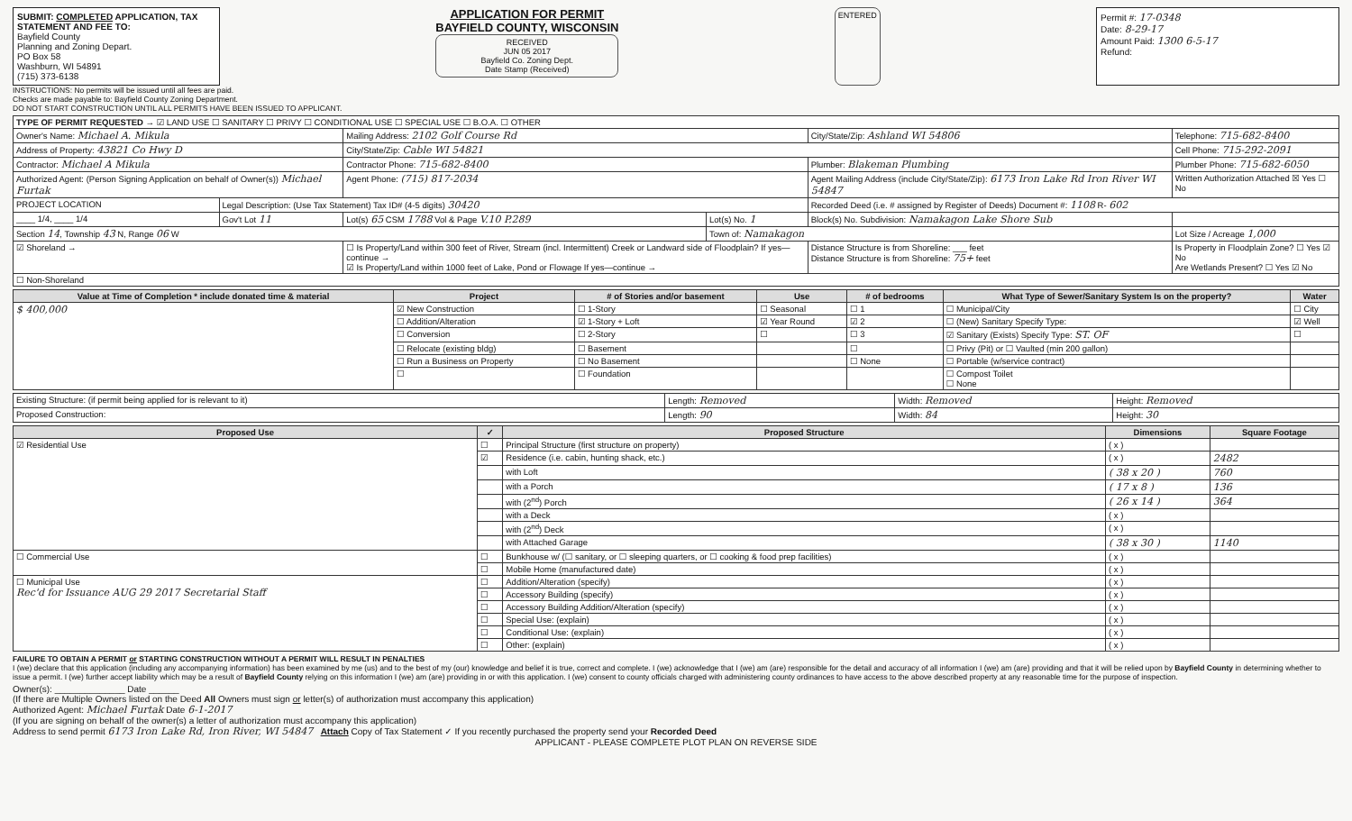SUBMIT: COMPLETED APPLICATION, TAX STATEMENT AND FEE TO:
Bayfield County
Planning and Zoning Depart.
PO Box 58
Washburn, WI 54891
(715) 373-6138
APPLICATION FOR PERMIT
BAYFIELD COUNTY, WISCONSIN
RECEIVED
JUN 05 2017
Bayfield Co. Zoning Dept.
Date Stamp (Received)
ENTERED Permit #: 17-0348
Date: 8-29-17
Amount Paid: 1300 6-5-17
Refund:
INSTRUCTIONS: No permits will be issued until all fees are paid.
Checks are made payable to: Bayfield County Zoning Department.
DO NOT START CONSTRUCTION UNTIL ALL PERMITS HAVE BEEN ISSUED TO APPLICANT.
| TYPE OF PERMIT REQUESTED → ☑ LAND USE ☐ SANITARY ☐ PRIVY ☐ CONDITIONAL USE ☐ SPECIAL USE ☐ B.O.A. ☐ OTHER | | | | | |
| Owner's Name: Michael A. Mikula | | Mailing Address: 2102 Golf Course Rd | | City/State/Zip: Ashland WI 54806 | Telephone: 715-682-8400 |
| Address of Property: 43821 Co Hwy D | | City/State/Zip: Cable WI 54821 | | | Cell Phone: 715-292-2091 |
| Contractor: Michael A Mikula | | Contractor Phone: 715-682-8400 | | Plumber: Blakeman Plumbing | Plumber Phone: 715-682-6050 |
| Authorized Agent: (Person Signing Application on behalf of Owner(s)) Michael Furtak | | Agent Phone: (715) 817-2034 | | Agent Mailing Address (include City/State/Zip): 6173 Iron Lake Rd Iron River WI 54847 | Written Authorization Attached ☒ Yes ☐ No |
| PROJECT LOCATION | Legal Description: (Use Tax Statement) Tax ID# (4-5 digits) 30420 | | | Recorded Deed (i.e. # assigned by Register of Deeds) Document #: 1108 R- 602 | |
| ____ 1/4, ____ 1/4 | Gov't Lot 11 | Lot(s) 65 CSM 1788 Vol & Page V.10 P.289 | Lot(s) No. 1 | Block(s) No. Subdivision: Namakagon Lake Shore Sub | |
| Section 14 , Township 43 N, Range 06 W | | | Town of: Namakagon | | Lot Size / Acreage 1,000 |
| ☑ Shoreland → | | ☐ Is Property/Land within 300 feet of River, Stream (incl. Intermittent) Creek or Landward side of Floodplain? If yes—continue → ☑ Is Property/Land within 1000 feet of Lake, Pond or Flowage If yes—continue → | | Distance Structure is from Shoreline: ___ feet Distance Structure is from Shoreline: 75+ feet | Is Property in Floodplain Zone? ☐ Yes ☑ No Are Wetlands Present? ☐ Yes ☑ No |
| ☐ Non-Shoreland | | | | | |
| Value at Time of Completion * include donated time & material | Project | # of Stories and/or basement | Use | # of bedrooms | What Type of Sewer/Sanitary System Is on the property? | Water |
| --- | --- | --- | --- | --- | --- | --- |
| $ 400,000 | ☑ New Construction | ☐ 1-Story | ☐ Seasonal | ☐ 1 | ☐ Municipal/City | ☐ City |
| | ☐ Addition/Alteration | ☑ 1-Story + Loft | ☑ Year Round | ☑ 2 | ☐ (New) Sanitary Specify Type: | ☑ Well |
| | ☐ Conversion | ☐ 2-Story | ☐ | ☐ 3 | ☑ Sanitary (Exists) Specify Type: ST. OF | ☐ |
| | ☐ Relocate (existing bldg) | ☐ Basement | | ☐ | ☐ Privy (Pit) or ☐ Vaulted (min 200 gallon) | |
| | ☐ Run a Business on Property | ☐ No Basement | | ☐ None | ☐ Portable (w/service contract) | |
| | ☐ | ☐ Foundation | | | ☐ Compost Toilet ☐ None | |
| Existing Structure: (if permit being applied for is relevant to it) | Length: Removed | Width: Removed | Height: Removed |
| Proposed Construction: | Length: 90 | Width: 84 | Height: 30 |
| Proposed Use | ✓ | Proposed Structure | Dimensions | Square Footage |
| --- | --- | --- | --- | --- |
| ☑ Residential Use | ☐ | Principal Structure (first structure on property) | ( x ) | |
| | ☑ | Residence (i.e. cabin, hunting shack, etc.) | ( x ) | 2482 |
| | | with Loft | ( 38 x 20 ) | 760 |
| | | with a Porch | ( 17 x 8 ) | 136 |
| | | with (2<sup>nd</sup>) Porch | ( 26 x 14 ) | 364 |
| | | with a Deck | ( x ) | |
| | | with (2<sup>nd</sup>) Deck | ( x ) | |
| | | with Attached Garage | ( 38 x 30 ) | 1140 |
| ☐ Commercial Use | ☐ | Bunkhouse w/ (☐ sanitary, or ☐ sleeping quarters, or ☐ cooking & food prep facilities) | ( x ) | |
| | ☐ | Mobile Home (manufactured date) | ( x ) | |
| ☐ Municipal Use Rec'd for Issuance AUG 29 2017 Secretarial Staff | ☐ | Addition/Alteration (specify) | ( x ) | |
| | ☐ | Accessory Building (specify) | ( x ) | |
| | ☐ | Accessory Building Addition/Alteration (specify) | ( x ) | |
| | ☐ | Special Use: (explain) | ( x ) | |
| | ☐ | Conditional Use: (explain) | ( x ) | |
| | ☐ | Other: (explain) | ( x ) | |
FAILURE TO OBTAIN A PERMIT or STARTING CONSTRUCTION WITHOUT A PERMIT WILL RESULT IN PENALTIES
I (we) declare that this application (including any accompanying information) has been examined by me (us) and to the best of my (our) knowledge and belief it is true, correct and complete. I (we) acknowledge that I (we) am (are) responsible for the detail and accuracy of all information I (we) am (are) providing and that it will be relied upon by Bayfield County in determining whether to issue a permit. I (we) further accept liability which may be a result of Bayfield County relying on this information I (we) am (are) providing in or with this application. I (we) consent to county officials charged with administering county ordinances to have access to the above described property at any reasonable time for the purpose of inspection.
Owner(s): ______________ Date ______
(If there are Multiple Owners listed on the Deed All Owners must sign or letter(s) of authorization must accompany this application)
Authorized Agent: Michael Furtak Date 6-1-2017
(If you are signing on behalf of the owner(s) a letter of authorization must accompany this application)
Address to send permit 6173 Iron Lake Rd, Iron River, WI 54847 Attach Copy of Tax Statement ✓ If you recently purchased the property send your Recorded Deed
APPLICANT - PLEASE COMPLETE PLOT PLAN ON REVERSE SIDE